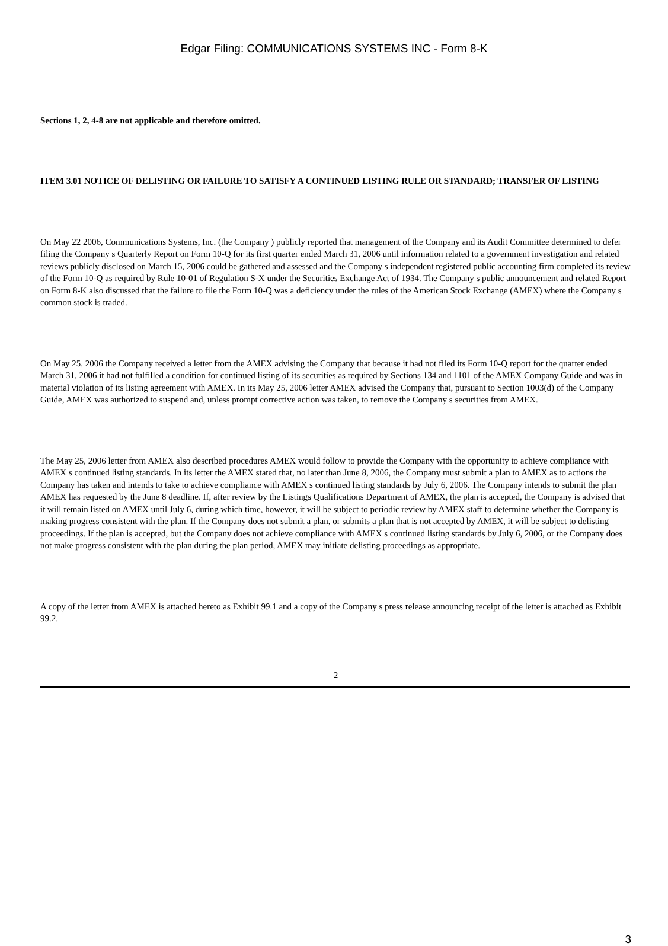Edgar Filing: COMMUNICATIONS SYSTEMS INC - Form 8-K
Sections 1, 2, 4-8 are not applicable and therefore omitted.
ITEM 3.01 NOTICE OF DELISTING OR FAILURE TO SATISFY A CONTINUED LISTING RULE OR STANDARD; TRANSFER OF LISTING
On May 22 2006, Communications Systems, Inc. (the Company ) publicly reported that management of the Company and its Audit Committee determined to defer filing the Company s Quarterly Report on Form 10-Q for its first quarter ended March 31, 2006 until information related to a government investigation and related reviews publicly disclosed on March 15, 2006 could be gathered and assessed and the Company s independent registered public accounting firm completed its review of the Form 10-Q as required by Rule 10-01 of Regulation S-X under the Securities Exchange Act of 1934. The Company s public announcement and related Report on Form 8-K also discussed that the failure to file the Form 10-Q was a deficiency under the rules of the American Stock Exchange (AMEX) where the Company s common stock is traded.
On May 25, 2006 the Company received a letter from the AMEX advising the Company that because it had not filed its Form 10-Q report for the quarter ended March 31, 2006 it had not fulfilled a condition for continued listing of its securities as required by Sections 134 and 1101 of the AMEX Company Guide and was in material violation of its listing agreement with AMEX. In its May 25, 2006 letter AMEX advised the Company that, pursuant to Section 1003(d) of the Company Guide, AMEX was authorized to suspend and, unless prompt corrective action was taken, to remove the Company s securities from AMEX.
The May 25, 2006 letter from AMEX also described procedures AMEX would follow to provide the Company with the opportunity to achieve compliance with AMEX s continued listing standards. In its letter the AMEX stated that, no later than June 8, 2006, the Company must submit a plan to AMEX as to actions the Company has taken and intends to take to achieve compliance with AMEX s continued listing standards by July 6, 2006. The Company intends to submit the plan AMEX has requested by the June 8 deadline. If, after review by the Listings Qualifications Department of AMEX, the plan is accepted, the Company is advised that it will remain listed on AMEX until July 6, during which time, however, it will be subject to periodic review by AMEX staff to determine whether the Company is making progress consistent with the plan. If the Company does not submit a plan, or submits a plan that is not accepted by AMEX, it will be subject to delisting proceedings. If the plan is accepted, but the Company does not achieve compliance with AMEX s continued listing standards by July 6, 2006, or the Company does not make progress consistent with the plan during the plan period, AMEX may initiate delisting proceedings as appropriate.
A copy of the letter from AMEX is attached hereto as Exhibit 99.1 and a copy of the Company s press release announcing receipt of the letter is attached as Exhibit 99.2.
2
3